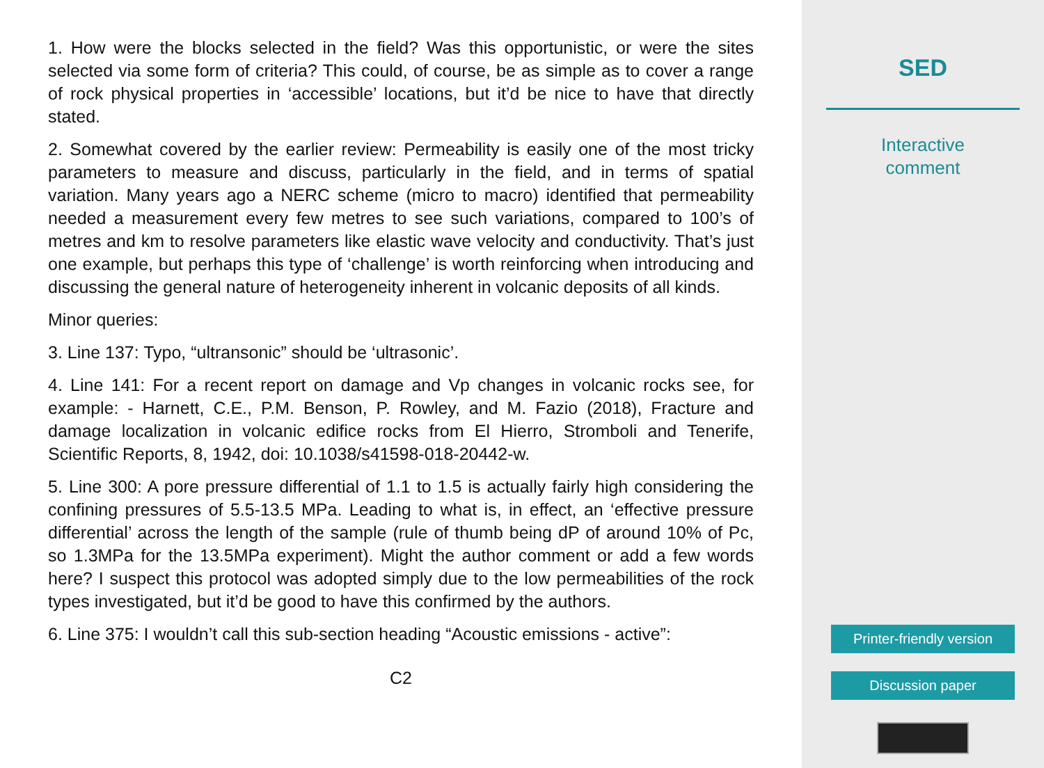1. How were the blocks selected in the field? Was this opportunistic, or were the sites selected via some form of criteria? This could, of course, be as simple as to cover a range of rock physical properties in ‘accessible’ locations, but it’d be nice to have that directly stated.
2. Somewhat covered by the earlier review: Permeability is easily one of the most tricky parameters to measure and discuss, particularly in the field, and in terms of spatial variation. Many years ago a NERC scheme (micro to macro) identified that permeability needed a measurement every few metres to see such variations, compared to 100’s of metres and km to resolve parameters like elastic wave velocity and conductivity. That’s just one example, but perhaps this type of ‘challenge’ is worth reinforcing when introducing and discussing the general nature of heterogeneity inherent in volcanic deposits of all kinds.
Minor queries:
3. Line 137: Typo, “ultransonic” should be ‘ultrasonic’.
4. Line 141: For a recent report on damage and Vp changes in volcanic rocks see, for example: - Harnett, C.E., P.M. Benson, P. Rowley, and M. Fazio (2018), Fracture and damage localization in volcanic edifice rocks from El Hierro, Stromboli and Tenerife, Scientific Reports, 8, 1942, doi: 10.1038/s41598-018-20442-w.
5. Line 300: A pore pressure differential of 1.1 to 1.5 is actually fairly high considering the confining pressures of 5.5-13.5 MPa. Leading to what is, in effect, an ‘effective pressure differential’ across the length of the sample (rule of thumb being dP of around 10% of Pc, so 1.3MPa for the 13.5MPa experiment). Might the author comment or add a few words here? I suspect this protocol was adopted simply due to the low permeabilities of the rock types investigated, but it’d be good to have this confirmed by the authors.
6. Line 375: I wouldn’t call this sub-section heading “Acoustic emissions - active”:
C2
SED
Interactive
comment
Printer-friendly version
Discussion paper